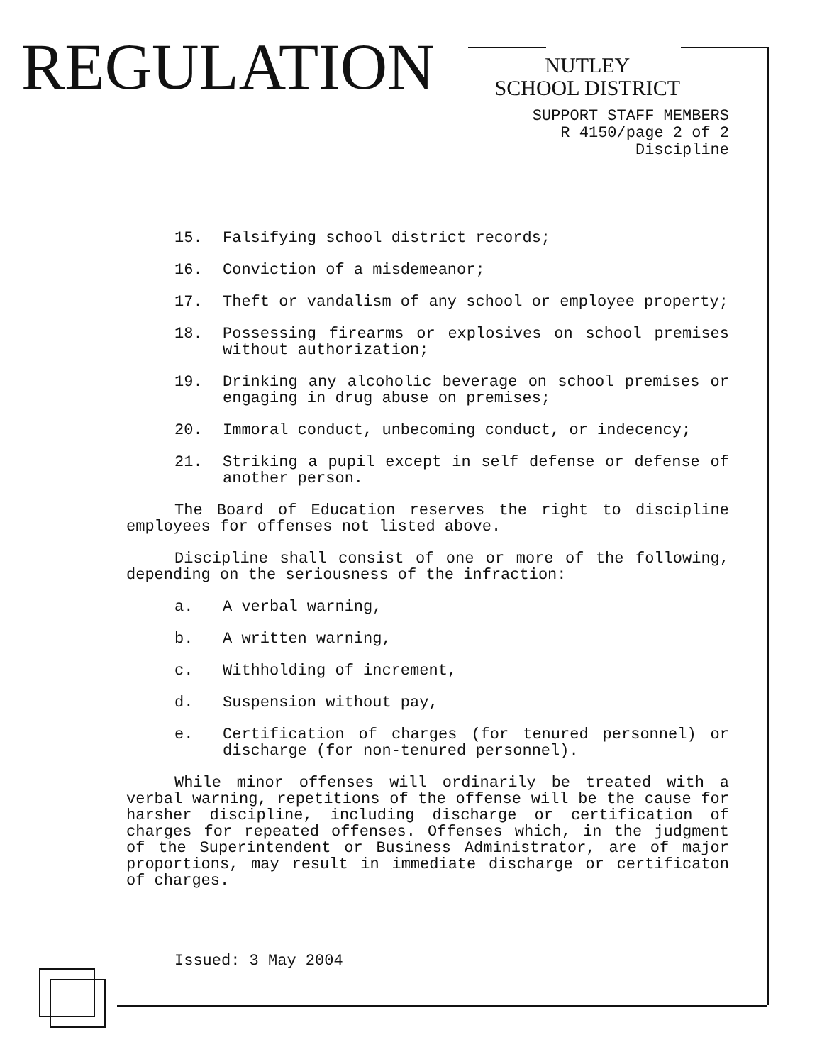REGULATION
NUTLEY
SCHOOL DISTRICT
SUPPORT STAFF MEMBERS
R 4150/page 2 of 2
Discipline
15. Falsifying school district records;
16. Conviction of a misdemeanor;
17. Theft or vandalism of any school or employee property;
18. Possessing firearms or explosives on school premises without authorization;
19. Drinking any alcoholic beverage on school premises or engaging in drug abuse on premises;
20. Immoral conduct, unbecoming conduct, or indecency;
21. Striking a pupil except in self defense or defense of another person.
The Board of Education reserves the right to discipline employees for offenses not listed above.
Discipline shall consist of one or more of the following, depending on the seriousness of the infraction:
a. A verbal warning,
b. A written warning,
c. Withholding of increment,
d. Suspension without pay,
e. Certification of charges (for tenured personnel) or discharge (for non-tenured personnel).
While minor offenses will ordinarily be treated with a verbal warning, repetitions of the offense will be the cause for harsher discipline, including discharge or certification of charges for repeated offenses. Offenses which, in the judgment of the Superintendent or Business Administrator, are of major proportions, may result in immediate discharge or certificaton of charges.
Issued: 3 May 2004